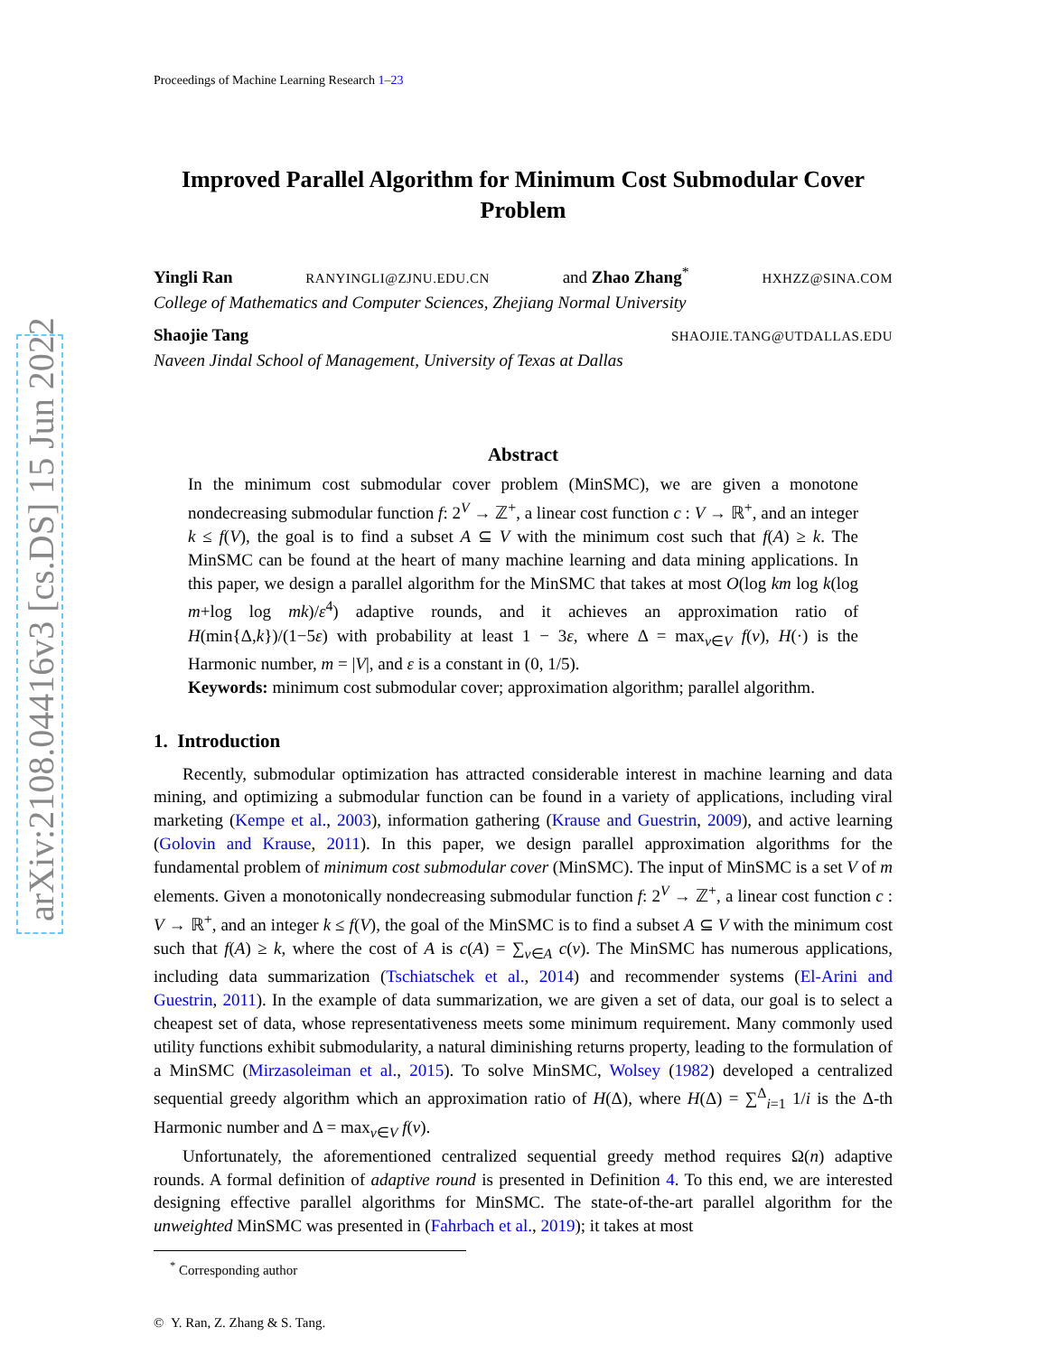arXiv:2108.04416v3 [cs.DS] 15 Jun 2022
Proceedings of Machine Learning Research 1–23
Improved Parallel Algorithm for Minimum Cost Submodular Cover Problem
Yingli Ran RANYINGLI@ZJNU.EDU.CN and Zhao Zhang<sup>*</sup> HXHZZ@SINA.COM
College of Mathematics and Computer Sciences, Zhejiang Normal University
Shaojie Tang SHAOJIE.TANG@UTDALLAS.EDU
Naveen Jindal School of Management, University of Texas at Dallas
Abstract
In the minimum cost submodular cover problem (MinSMC), we are given a monotone nondecreasing submodular function f: 2<sup>V</sup> → ℤ<sup>+</sup>, a linear cost function c : V → ℝ<sup>+</sup>, and an integer k ≤ f(V), the goal is to find a subset A ⊆ V with the minimum cost such that f(A) ≥ k. The MinSMC can be found at the heart of many machine learning and data mining applications. In this paper, we design a parallel algorithm for the MinSMC that takes at most O(log km log k(log m+log log mk)/ε<sup>4</sup>) adaptive rounds, and it achieves an approximation ratio of H(min{Δ,k})/(1−5ε) with probability at least 1 − 3ε, where Δ = max<sub>v∈V</sub> f(v), H(·) is the Harmonic number, m = |V|, and ε is a constant in (0, 1/5).
Keywords: minimum cost submodular cover; approximation algorithm; parallel algorithm.
1. Introduction
Recently, submodular optimization has attracted considerable interest in machine learning and data mining, and optimizing a submodular function can be found in a variety of applications, including viral marketing (Kempe et al., 2003), information gathering (Krause and Guestrin, 2009), and active learning (Golovin and Krause, 2011). In this paper, we design parallel approximation algorithms for the fundamental problem of minimum cost submodular cover (MinSMC). The input of MinSMC is a set V of m elements. Given a monotonically nondecreasing submodular function f: 2<sup>V</sup> → ℤ<sup>+</sup>, a linear cost function c : V → ℝ<sup>+</sup>, and an integer k ≤ f(V), the goal of the MinSMC is to find a subset A ⊆ V with the minimum cost such that f(A) ≥ k, where the cost of A is c(A) = ∑<sub>v∈A</sub> c(v). The MinSMC has numerous applications, including data summarization (Tschiatschek et al., 2014) and recommender systems (El-Arini and Guestrin, 2011). In the example of data summarization, we are given a set of data, our goal is to select a cheapest set of data, whose representativeness meets some minimum requirement. Many commonly used utility functions exhibit submodularity, a natural diminishing returns property, leading to the formulation of a MinSMC (Mirzasoleiman et al., 2015). To solve MinSMC, Wolsey (1982) developed a centralized sequential greedy algorithm which an approximation ratio of H(Δ), where H(Δ) = ∑<sup>Δ</sup><sub>i=1</sub> 1/i is the Δ-th Harmonic number and Δ = max<sub>v∈V</sub> f(v).
Unfortunately, the aforementioned centralized sequential greedy method requires Ω(n) adaptive rounds. A formal definition of adaptive round is presented in Definition 4. To this end, we are interested designing effective parallel algorithms for MinSMC. The state-of-the-art parallel algorithm for the unweighted MinSMC was presented in (Fahrbach et al., 2019); it takes at most
<sup>*</sup> Corresponding author
© Y. Ran, Z. Zhang & S. Tang.